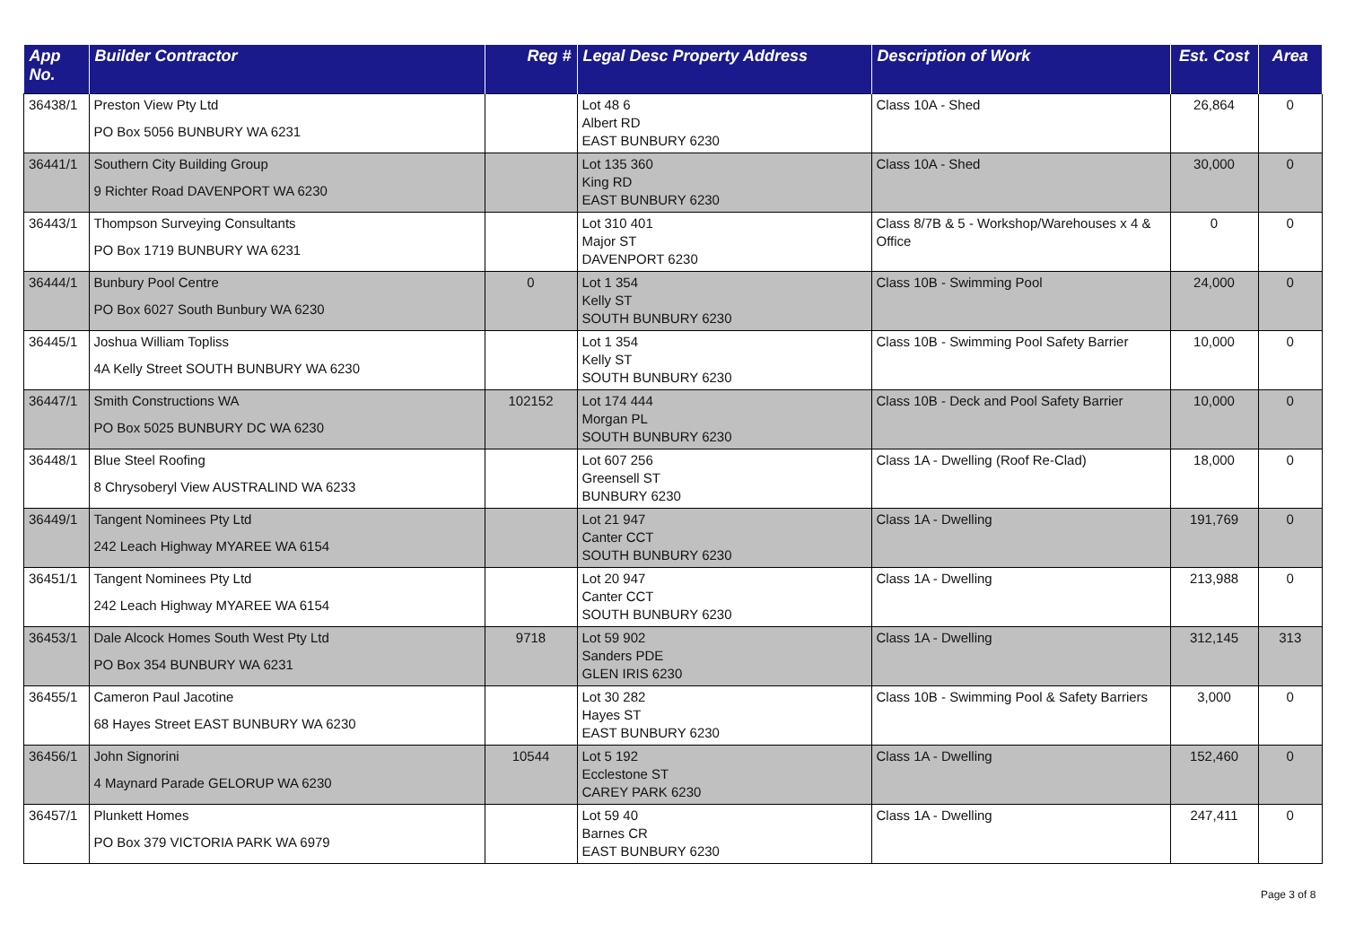| App No. | Builder Contractor | Reg # | Legal Desc Property Address | Description of Work | Est. Cost | Area |
| --- | --- | --- | --- | --- | --- | --- |
| 36438/1 | Preston View Pty Ltd PO Box 5056 BUNBURY WA 6231 | | Lot 48 6 Albert RD EAST BUNBURY 6230 | Class 10A - Shed | 26,864 | 0 |
| 36441/1 | Southern City Building Group 9 Richter Road DAVENPORT WA 6230 | | Lot 135 360 King RD EAST BUNBURY 6230 | Class 10A - Shed | 30,000 | 0 |
| 36443/1 | Thompson Surveying Consultants PO Box 1719 BUNBURY WA 6231 | | Lot 310 401 Major ST DAVENPORT 6230 | Class 8/7B & 5 - Workshop/Warehouses x 4 & Office | 0 | 0 |
| 36444/1 | Bunbury Pool Centre PO Box 6027 South Bunbury WA 6230 | 0 | Lot 1 354 Kelly ST SOUTH BUNBURY 6230 | Class 10B - Swimming Pool | 24,000 | 0 |
| 36445/1 | Joshua William Topliss 4A Kelly Street SOUTH BUNBURY WA 6230 | | Lot 1 354 Kelly ST SOUTH BUNBURY 6230 | Class 10B - Swimming Pool Safety Barrier | 10,000 | 0 |
| 36447/1 | Smith Constructions WA PO Box 5025 BUNBURY DC WA 6230 | 102152 | Lot 174 444 Morgan PL SOUTH BUNBURY 6230 | Class 10B - Deck and Pool Safety Barrier | 10,000 | 0 |
| 36448/1 | Blue Steel Roofing 8 Chrysoberyl View AUSTRALIND WA 6233 | | Lot 607 256 Greensell ST BUNBURY 6230 | Class 1A - Dwelling (Roof Re-Clad) | 18,000 | 0 |
| 36449/1 | Tangent Nominees Pty Ltd 242 Leach Highway MYAREE WA 6154 | | Lot 21 947 Canter CCT SOUTH BUNBURY 6230 | Class 1A - Dwelling | 191,769 | 0 |
| 36451/1 | Tangent Nominees Pty Ltd 242 Leach Highway MYAREE WA 6154 | | Lot 20 947 Canter CCT SOUTH BUNBURY 6230 | Class 1A - Dwelling | 213,988 | 0 |
| 36453/1 | Dale Alcock Homes South West Pty Ltd PO Box 354 BUNBURY WA 6231 | 9718 | Lot 59 902 Sanders PDE GLEN IRIS 6230 | Class 1A - Dwelling | 312,145 | 313 |
| 36455/1 | Cameron Paul Jacotine 68 Hayes Street EAST BUNBURY WA 6230 | | Lot 30 282 Hayes ST EAST BUNBURY 6230 | Class 10B - Swimming Pool & Safety Barriers | 3,000 | 0 |
| 36456/1 | John Signorini 4 Maynard Parade GELORUP WA 6230 | 10544 | Lot 5 192 Ecclestone ST CAREY PARK 6230 | Class 1A - Dwelling | 152,460 | 0 |
| 36457/1 | Plunkett Homes PO Box 379 VICTORIA PARK WA 6979 | | Lot 59 40 Barnes CR EAST BUNBURY 6230 | Class 1A - Dwelling | 247,411 | 0 |
Page 3 of 8